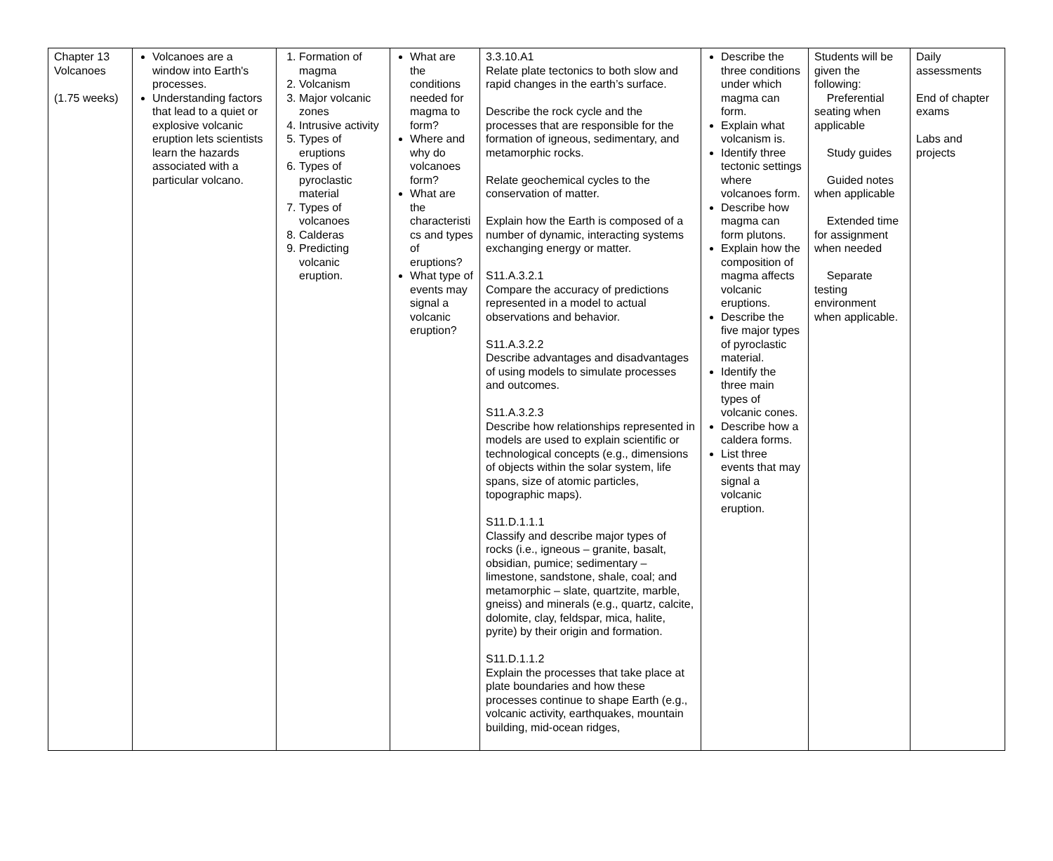| Chapter 13 Volcanoes (1.75 weeks) | Volcanoes are a window into Earth's processes. Understanding factors that lead to a quiet or explosive volcanic eruption lets scientists learn the hazards associated with a particular volcano. | 1. Formation of magma 2. Volcanism 3. Major volcanic zones 4. Intrusive activity 5. Types of eruptions 6. Types of pyroclastic material 7. Types of volcanoes 8. Calderas 9. Predicting volcanic eruption. | What are the conditions needed for magma to form? Where and why do volcanoes form? What are the characteristi cs and types of eruptions? What type of events may signal a volcanic eruption? | 3.3.10.A1 Relate plate tectonics to both slow and rapid changes in the earth’s surface. Describe the rock cycle and the processes that are responsible for the formation of igneous, sedimentary, and metamorphic rocks. Relate geochemical cycles to the conservation of matter. Explain how the Earth is composed of a number of dynamic, interacting systems exchanging energy or matter. S11.A.3.2.1 Compare the accuracy of predictions represented in a model to actual observations and behavior. S11.A.3.2.2 Describe advantages and disadvantages of using models to simulate processes and outcomes. S11.A.3.2.3 Describe how relationships represented in models are used to explain scientific or technological concepts (e.g., dimensions of objects within the solar system, life spans, size of atomic particles, topographic maps). S11.D.1.1.1 Classify and describe major types of rocks (i.e., igneous – granite, basalt, obsidian, pumice; sedimentary – limestone, sandstone, shale, coal; and metamorphic – slate, quartzite, marble, gneiss) and minerals (e.g., quartz, calcite, dolomite, clay, feldspar, mica, halite, pyrite) by their origin and formation. S11.D.1.1.2 Explain the processes that take place at plate boundaries and how these processes continue to shape Earth (e.g., volcanic activity, earthquakes, mountain building, mid-ocean ridges, | Describe the three conditions under which magma can form. Explain what volcanism is. Identify three tectonic settings where volcanoes form. Describe how magma can form plutons. Explain how the composition of magma affects volcanic eruptions. Describe the five major types of pyroclastic material. Identify the three main types of volcanic cones. Describe how a caldera forms. List three events that may signal a volcanic eruption. | Students will be given the following: Preferential seating when applicable Study guides Guided notes when applicable Extended time for assignment when needed Separate testing environment when applicable. | Daily assessments End of chapter exams Labs and projects |